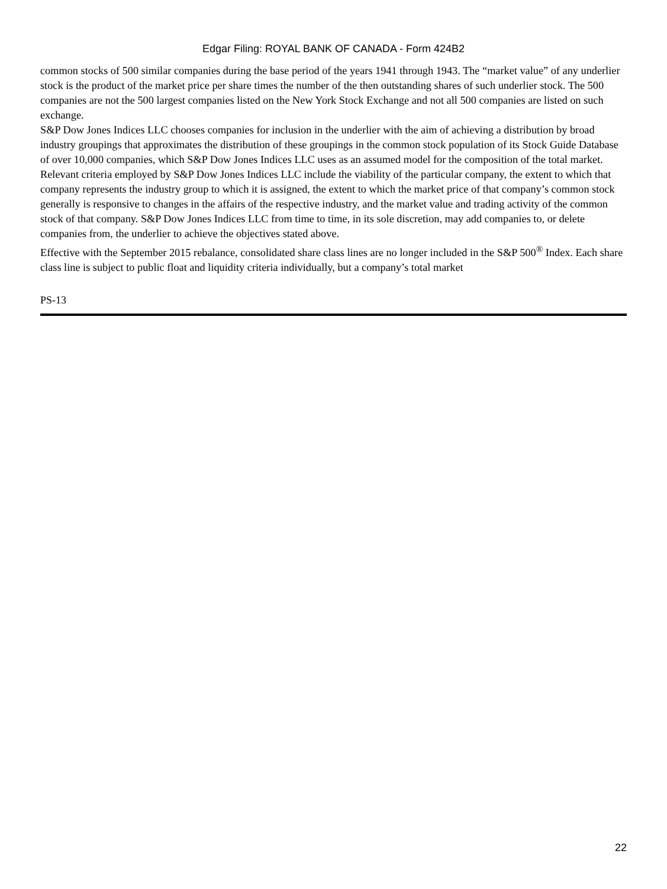Edgar Filing: ROYAL BANK OF CANADA - Form 424B2
common stocks of 500 similar companies during the base period of the years 1941 through 1943. The “market value” of any underlier stock is the product of the market price per share times the number of the then outstanding shares of such underlier stock. The 500 companies are not the 500 largest companies listed on the New York Stock Exchange and not all 500 companies are listed on such exchange.
S&P Dow Jones Indices LLC chooses companies for inclusion in the underlier with the aim of achieving a distribution by broad industry groupings that approximates the distribution of these groupings in the common stock population of its Stock Guide Database of over 10,000 companies, which S&P Dow Jones Indices LLC uses as an assumed model for the composition of the total market. Relevant criteria employed by S&P Dow Jones Indices LLC include the viability of the particular company, the extent to which that company represents the industry group to which it is assigned, the extent to which the market price of that company’s common stock generally is responsive to changes in the affairs of the respective industry, and the market value and trading activity of the common stock of that company. S&P Dow Jones Indices LLC from time to time, in its sole discretion, may add companies to, or delete companies from, the underlier to achieve the objectives stated above.
Effective with the September 2015 rebalance, consolidated share class lines are no longer included in the S&P 500<sup>®</sup> Index. Each share class line is subject to public float and liquidity criteria individually, but a company’s total market
PS-13
22